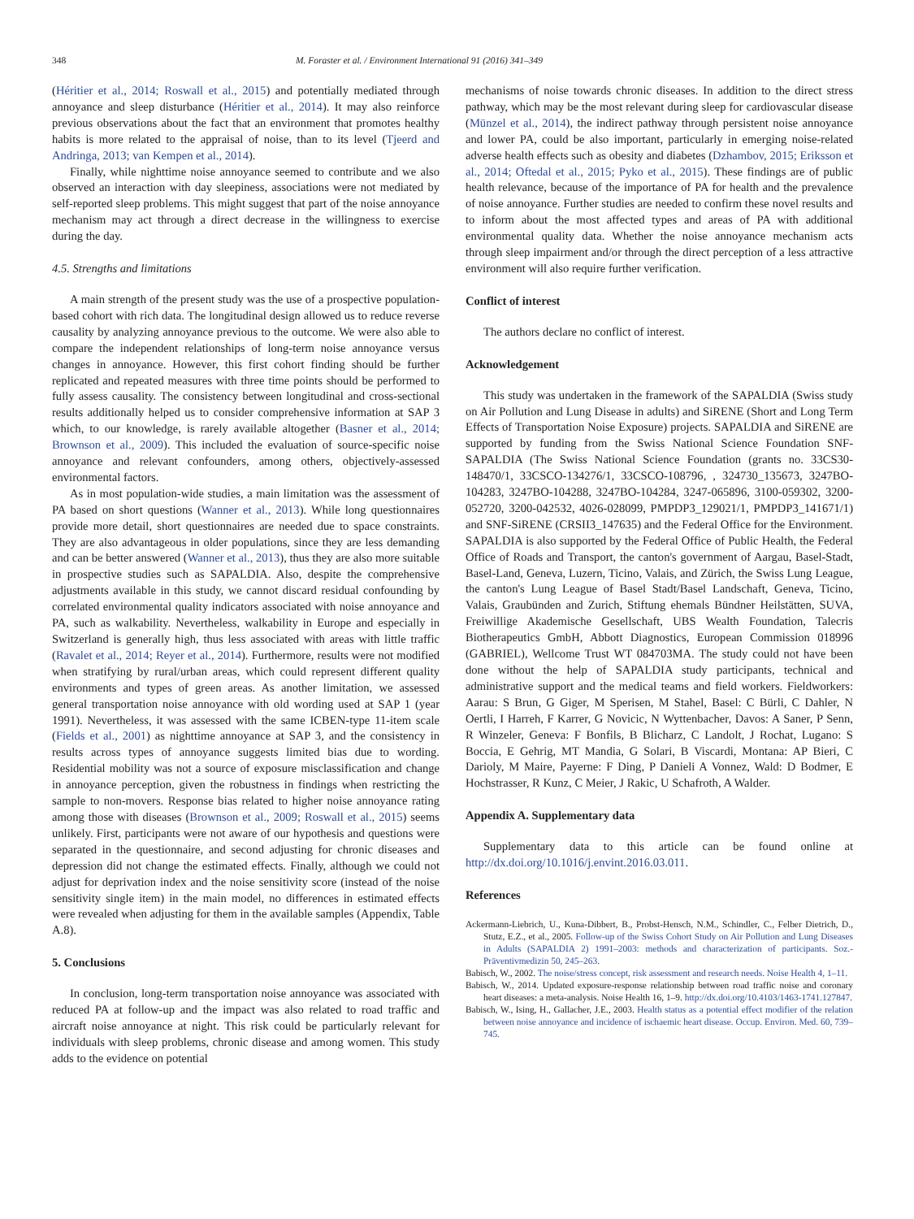348 M. Foraster et al. / Environment International 91 (2016) 341–349
(Héritier et al., 2014; Roswall et al., 2015) and potentially mediated through annoyance and sleep disturbance (Héritier et al., 2014). It may also reinforce previous observations about the fact that an environment that promotes healthy habits is more related to the appraisal of noise, than to its level (Tjeerd and Andringa, 2013; van Kempen et al., 2014).
Finally, while nighttime noise annoyance seemed to contribute and we also observed an interaction with day sleepiness, associations were not mediated by self-reported sleep problems. This might suggest that part of the noise annoyance mechanism may act through a direct decrease in the willingness to exercise during the day.
4.5. Strengths and limitations
A main strength of the present study was the use of a prospective population-based cohort with rich data. The longitudinal design allowed us to reduce reverse causality by analyzing annoyance previous to the outcome. We were also able to compare the independent relationships of long-term noise annoyance versus changes in annoyance. However, this first cohort finding should be further replicated and repeated measures with three time points should be performed to fully assess causality. The consistency between longitudinal and cross-sectional results additionally helped us to consider comprehensive information at SAP 3 which, to our knowledge, is rarely available altogether (Basner et al., 2014; Brownson et al., 2009). This included the evaluation of source-specific noise annoyance and relevant confounders, among others, objectively-assessed environmental factors.
As in most population-wide studies, a main limitation was the assessment of PA based on short questions (Wanner et al., 2013). While long questionnaires provide more detail, short questionnaires are needed due to space constraints. They are also advantageous in older populations, since they are less demanding and can be better answered (Wanner et al., 2013), thus they are also more suitable in prospective studies such as SAPALDIA. Also, despite the comprehensive adjustments available in this study, we cannot discard residual confounding by correlated environmental quality indicators associated with noise annoyance and PA, such as walkability. Nevertheless, walkability in Europe and especially in Switzerland is generally high, thus less associated with areas with little traffic (Ravalet et al., 2014; Reyer et al., 2014). Furthermore, results were not modified when stratifying by rural/urban areas, which could represent different quality environments and types of green areas. As another limitation, we assessed general transportation noise annoyance with old wording used at SAP 1 (year 1991). Nevertheless, it was assessed with the same ICBEN-type 11-item scale (Fields et al., 2001) as nighttime annoyance at SAP 3, and the consistency in results across types of annoyance suggests limited bias due to wording. Residential mobility was not a source of exposure misclassification and change in annoyance perception, given the robustness in findings when restricting the sample to non-movers. Response bias related to higher noise annoyance rating among those with diseases (Brownson et al., 2009; Roswall et al., 2015) seems unlikely. First, participants were not aware of our hypothesis and questions were separated in the questionnaire, and second adjusting for chronic diseases and depression did not change the estimated effects. Finally, although we could not adjust for deprivation index and the noise sensitivity score (instead of the noise sensitivity single item) in the main model, no differences in estimated effects were revealed when adjusting for them in the available samples (Appendix, Table A.8).
5. Conclusions
In conclusion, long-term transportation noise annoyance was associated with reduced PA at follow-up and the impact was also related to road traffic and aircraft noise annoyance at night. This risk could be particularly relevant for individuals with sleep problems, chronic disease and among women. This study adds to the evidence on potential
mechanisms of noise towards chronic diseases. In addition to the direct stress pathway, which may be the most relevant during sleep for cardiovascular disease (Münzel et al., 2014), the indirect pathway through persistent noise annoyance and lower PA, could be also important, particularly in emerging noise-related adverse health effects such as obesity and diabetes (Dzhambov, 2015; Eriksson et al., 2014; Oftedal et al., 2015; Pyko et al., 2015). These findings are of public health relevance, because of the importance of PA for health and the prevalence of noise annoyance. Further studies are needed to confirm these novel results and to inform about the most affected types and areas of PA with additional environmental quality data. Whether the noise annoyance mechanism acts through sleep impairment and/or through the direct perception of a less attractive environment will also require further verification.
Conflict of interest
The authors declare no conflict of interest.
Acknowledgement
This study was undertaken in the framework of the SAPALDIA (Swiss study on Air Pollution and Lung Disease in adults) and SiRENE (Short and Long Term Effects of Transportation Noise Exposure) projects. SAPALDIA and SiRENE are supported by funding from the Swiss National Science Foundation SNF-SAPALDIA (The Swiss National Science Foundation (grants no. 33CS30-148470/1, 33CSCO-134276/1, 33CSCO-108796, , 324730_135673, 3247BO-104283, 3247BO-104288, 3247BO-104284, 3247-065896, 3100-059302, 3200-052720, 3200-042532, 4026-028099, PMPDP3_129021/1, PMPDP3_141671/1) and SNF-SiRENE (CRSII3_147635) and the Federal Office for the Environment. SAPALDIA is also supported by the Federal Office of Public Health, the Federal Office of Roads and Transport, the canton's government of Aargau, Basel-Stadt, Basel-Land, Geneva, Luzern, Ticino, Valais, and Zürich, the Swiss Lung League, the canton's Lung League of Basel Stadt/Basel Landschaft, Geneva, Ticino, Valais, Graubünden and Zurich, Stiftung ehemals Bündner Heilstätten, SUVA, Freiwillige Akademische Gesellschaft, UBS Wealth Foundation, Talecris Biotherapeutics GmbH, Abbott Diagnostics, European Commission 018996 (GABRIEL), Wellcome Trust WT 084703MA. The study could not have been done without the help of SAPALDIA study participants, technical and administrative support and the medical teams and field workers. Fieldworkers: Aarau: S Brun, G Giger, M Sperisen, M Stahel, Basel: C Bürli, C Dahler, N Oertli, I Harreh, F Karrer, G Novicic, N Wyttenbacher, Davos: A Saner, P Senn, R Winzeler, Geneva: F Bonfils, B Blicharz, C Landolt, J Rochat, Lugano: S Boccia, E Gehrig, MT Mandia, G Solari, B Viscardi, Montana: AP Bieri, C Darioly, M Maire, Payerne: F Ding, P Danieli A Vonnez, Wald: D Bodmer, E Hochstrasser, R Kunz, C Meier, J Rakic, U Schafroth, A Walder.
Appendix A. Supplementary data
Supplementary data to this article can be found online at http://dx.doi.org/10.1016/j.envint.2016.03.011.
References
Ackermann-Liebrich, U., Kuna-Dibbert, B., Probst-Hensch, N.M., Schindler, C., Felber Dietrich, D., Stutz, E.Z., et al., 2005. Follow-up of the Swiss Cohort Study on Air Pollution and Lung Diseases in Adults (SAPALDIA 2) 1991–2003: methods and characterization of participants. Soz.- Präventivmedizin 50, 245–263.
Babisch, W., 2002. The noise/stress concept, risk assessment and research needs. Noise Health 4, 1–11.
Babisch, W., 2014. Updated exposure-response relationship between road traffic noise and coronary heart diseases: a meta-analysis. Noise Health 16, 1–9. http://dx.doi.org/10.4103/1463-1741.127847.
Babisch, W., Ising, H., Gallacher, J.E., 2003. Health status as a potential effect modifier of the relation between noise annoyance and incidence of ischaemic heart disease. Occup. Environ. Med. 60, 739–745.